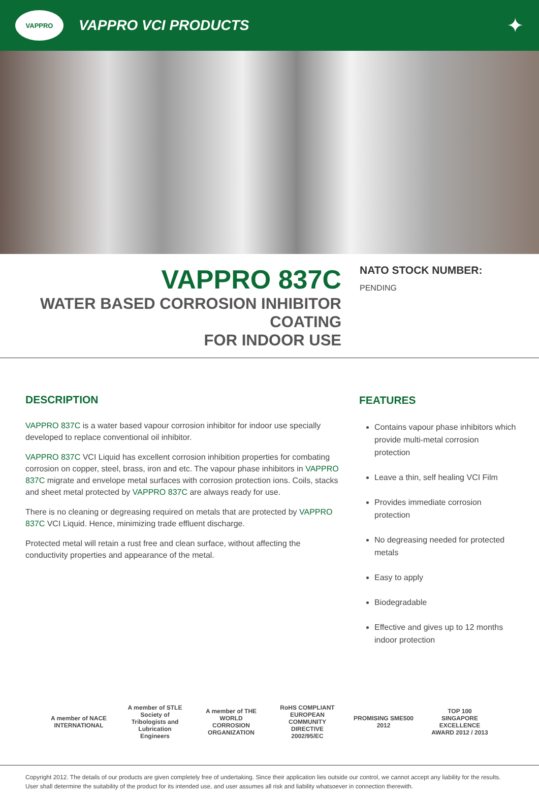VAPPRO
VAPPRO VCI PRODUCTS
✦
VAPPRO 837C
WATER BASED CORROSION INHIBITOR COATING
FOR INDOOR USE
NATO STOCK NUMBER:
PENDING
DESCRIPTION
VAPPRO 837C is a water based vapour corrosion inhibitor for indoor use specially developed to replace conventional oil inhibitor.
VAPPRO 837C VCI Liquid has excellent corrosion inhibition properties for combating corrosion on copper, steel, brass, iron and etc. The vapour phase inhibitors in VAPPRO 837C migrate and envelope metal surfaces with corrosion protection ions. Coils, stacks and sheet metal protected by VAPPRO 837C are always ready for use.
There is no cleaning or degreasing required on metals that are protected by VAPPRO 837C VCI Liquid. Hence, minimizing trade effluent discharge.
Protected metal will retain a rust free and clean surface, without affecting the conductivity properties and appearance of the metal.
FEATURES
Contains vapour phase inhibitors which provide multi-metal corrosion protection
Leave a thin, self healing VCI Film
Provides immediate corrosion protection
No degreasing needed for protected metals
Easy to apply
Biodegradable
Effective and gives up to 12 months indoor protection
A member of NACE INTERNATIONAL
A member of STLE Society of Tribologists and Lubrication Engineers
A member of THE WORLD CORROSION ORGANIZATION
RoHS COMPLIANT EUROPEAN COMMUNITY DIRECTIVE 2002/95/EC
PROMISING SME500 2012
TOP 100 SINGAPORE EXCELLENCE AWARD 2012 / 2013
Copyright 2012. The details of our products are given completely free of undertaking. Since their application lies outside our control, we cannot accept any liability for the results. User shall determine the suitability of the product for its intended use, and user assumes all risk and liability whatsoever in connection therewith.